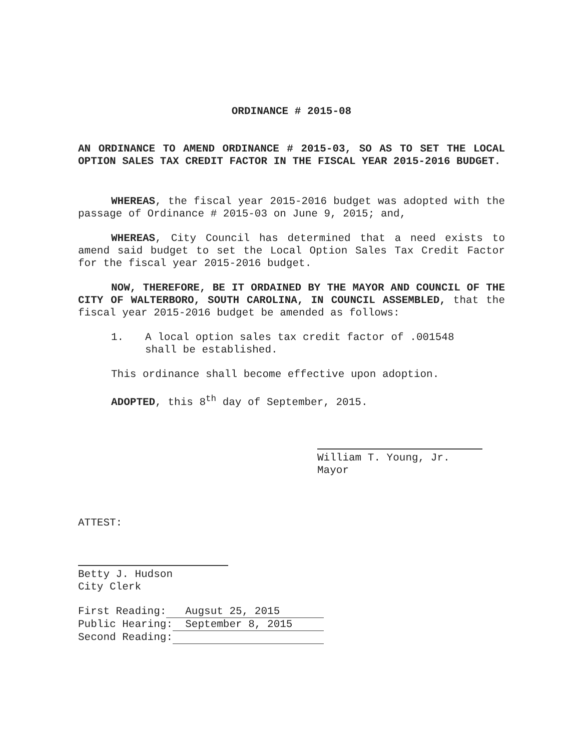ORDINANCE # 2015-08
AN ORDINANCE TO AMEND ORDINANCE # 2015-03, SO AS TO SET THE LOCAL OPTION SALES TAX CREDIT FACTOR IN THE FISCAL YEAR 2015-2016 BUDGET.
WHEREAS, the fiscal year 2015-2016 budget was adopted with the passage of Ordinance # 2015-03 on June 9, 2015; and,
WHEREAS, City Council has determined that a need exists to amend said budget to set the Local Option Sales Tax Credit Factor for the fiscal year 2015-2016 budget.
NOW, THEREFORE, BE IT ORDAINED BY THE MAYOR AND COUNCIL OF THE CITY OF WALTERBORO, SOUTH CAROLINA, IN COUNCIL ASSEMBLED, that the fiscal year 2015-2016 budget be amended as follows:
1. A local option sales tax credit factor of .001548 shall be established.
This ordinance shall become effective upon adoption.
ADOPTED, this 8<sup>th</sup> day of September, 2015.
William T. Young, Jr.
Mayor
ATTEST:
Betty J. Hudson
City Clerk
First Reading: Augsut 25, 2015
Public Hearing: September 8, 2015
Second Reading: